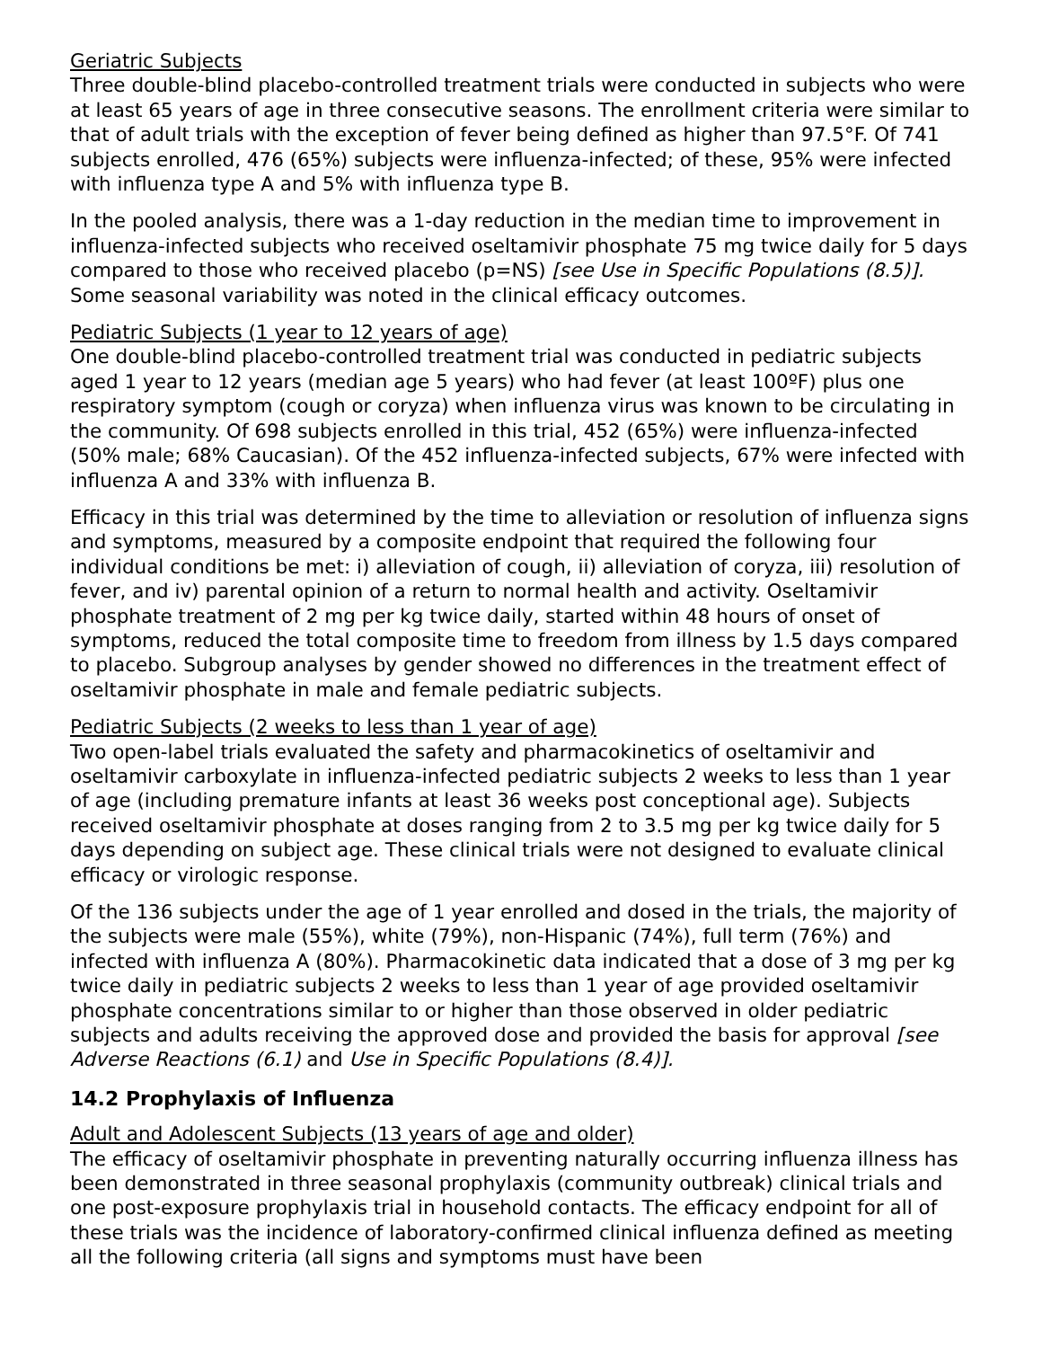Geriatric Subjects
Three double-blind placebo-controlled treatment trials were conducted in subjects who were at least 65 years of age in three consecutive seasons. The enrollment criteria were similar to that of adult trials with the exception of fever being defined as higher than 97.5°F. Of 741 subjects enrolled, 476 (65%) subjects were influenza-infected; of these, 95% were infected with influenza type A and 5% with influenza type B.
In the pooled analysis, there was a 1-day reduction in the median time to improvement in influenza-infected subjects who received oseltamivir phosphate 75 mg twice daily for 5 days compared to those who received placebo (p=NS) [see Use in Specific Populations (8.5)]. Some seasonal variability was noted in the clinical efficacy outcomes.
Pediatric Subjects (1 year to 12 years of age)
One double-blind placebo-controlled treatment trial was conducted in pediatric subjects aged 1 year to 12 years (median age 5 years) who had fever (at least 100ºF) plus one respiratory symptom (cough or coryza) when influenza virus was known to be circulating in the community. Of 698 subjects enrolled in this trial, 452 (65%) were influenza-infected (50% male; 68% Caucasian). Of the 452 influenza-infected subjects, 67% were infected with influenza A and 33% with influenza B.
Efficacy in this trial was determined by the time to alleviation or resolution of influenza signs and symptoms, measured by a composite endpoint that required the following four individual conditions be met: i) alleviation of cough, ii) alleviation of coryza, iii) resolution of fever, and iv) parental opinion of a return to normal health and activity. Oseltamivir phosphate treatment of 2 mg per kg twice daily, started within 48 hours of onset of symptoms, reduced the total composite time to freedom from illness by 1.5 days compared to placebo. Subgroup analyses by gender showed no differences in the treatment effect of oseltamivir phosphate in male and female pediatric subjects.
Pediatric Subjects (2 weeks to less than 1 year of age)
Two open-label trials evaluated the safety and pharmacokinetics of oseltamivir and oseltamivir carboxylate in influenza-infected pediatric subjects 2 weeks to less than 1 year of age (including premature infants at least 36 weeks post conceptional age). Subjects received oseltamivir phosphate at doses ranging from 2 to 3.5 mg per kg twice daily for 5 days depending on subject age. These clinical trials were not designed to evaluate clinical efficacy or virologic response.
Of the 136 subjects under the age of 1 year enrolled and dosed in the trials, the majority of the subjects were male (55%), white (79%), non-Hispanic (74%), full term (76%) and infected with influenza A (80%). Pharmacokinetic data indicated that a dose of 3 mg per kg twice daily in pediatric subjects 2 weeks to less than 1 year of age provided oseltamivir phosphate concentrations similar to or higher than those observed in older pediatric subjects and adults receiving the approved dose and provided the basis for approval [see Adverse Reactions (6.1) and Use in Specific Populations (8.4)].
14.2 Prophylaxis of Influenza
Adult and Adolescent Subjects (13 years of age and older)
The efficacy of oseltamivir phosphate in preventing naturally occurring influenza illness has been demonstrated in three seasonal prophylaxis (community outbreak) clinical trials and one post-exposure prophylaxis trial in household contacts. The efficacy endpoint for all of these trials was the incidence of laboratory-confirmed clinical influenza defined as meeting all the following criteria (all signs and symptoms must have been